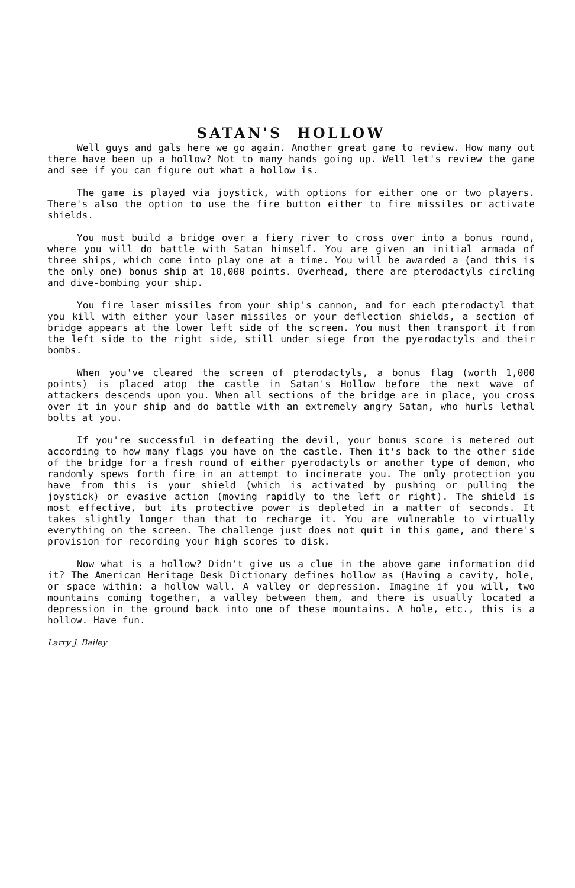SATAN'S HOLLOW
Well guys and gals here we go again. Another great game to review. How many out there have been up a hollow? Not to many hands going up. Well let's review the game and see if you can figure out what a hollow is.
The game is played via joystick, with options for either one or two players. There's also the option to use the fire button either to fire missiles or activate shields.
You must build a bridge over a fiery river to cross over into a bonus round, where you will do battle with Satan himself. You are given an initial armada of three ships, which come into play one at a time. You will be awarded a (and this is the only one) bonus ship at 10,000 points. Overhead, there are pterodactyls circling and dive-bombing your ship.
You fire laser missiles from your ship's cannon, and for each pterodactyl that you kill with either your laser missiles or your deflection shields, a section of bridge appears at the lower left side of the screen. You must then transport it from the left side to the right side, still under siege from the pyerodactyls and their bombs.
When you've cleared the screen of pterodactyls, a bonus flag (worth 1,000 points) is placed atop the castle in Satan's Hollow before the next wave of attackers descends upon you. When all sections of the bridge are in place, you cross over it in your ship and do battle with an extremely angry Satan, who hurls lethal bolts at you.
If you're successful in defeating the devil, your bonus score is metered out according to how many flags you have on the castle. Then it's back to the other side of the bridge for a fresh round of either pyerodactyls or another type of demon, who randomly spews forth fire in an attempt to incinerate you. The only protection you have from this is your shield (which is activated by pushing or pulling the joystick) or evasive action (moving rapidly to the left or right). The shield is most effective, but its protective power is depleted in a matter of seconds. It takes slightly longer than that to recharge it. You are vulnerable to virtually everything on the screen. The challenge just does not quit in this game, and there's provision for recording your high scores to disk.
Now what is a hollow? Didn't give us a clue in the above game information did it? The American Heritage Desk Dictionary defines hollow as (Having a cavity, hole, or space within: a hollow wall. A valley or depression. Imagine if you will, two mountains coming together, a valley between them, and there is usually located a depression in the ground back into one of these mountains. A hole, etc., this is a hollow. Have fun.
Larry J. Bailey